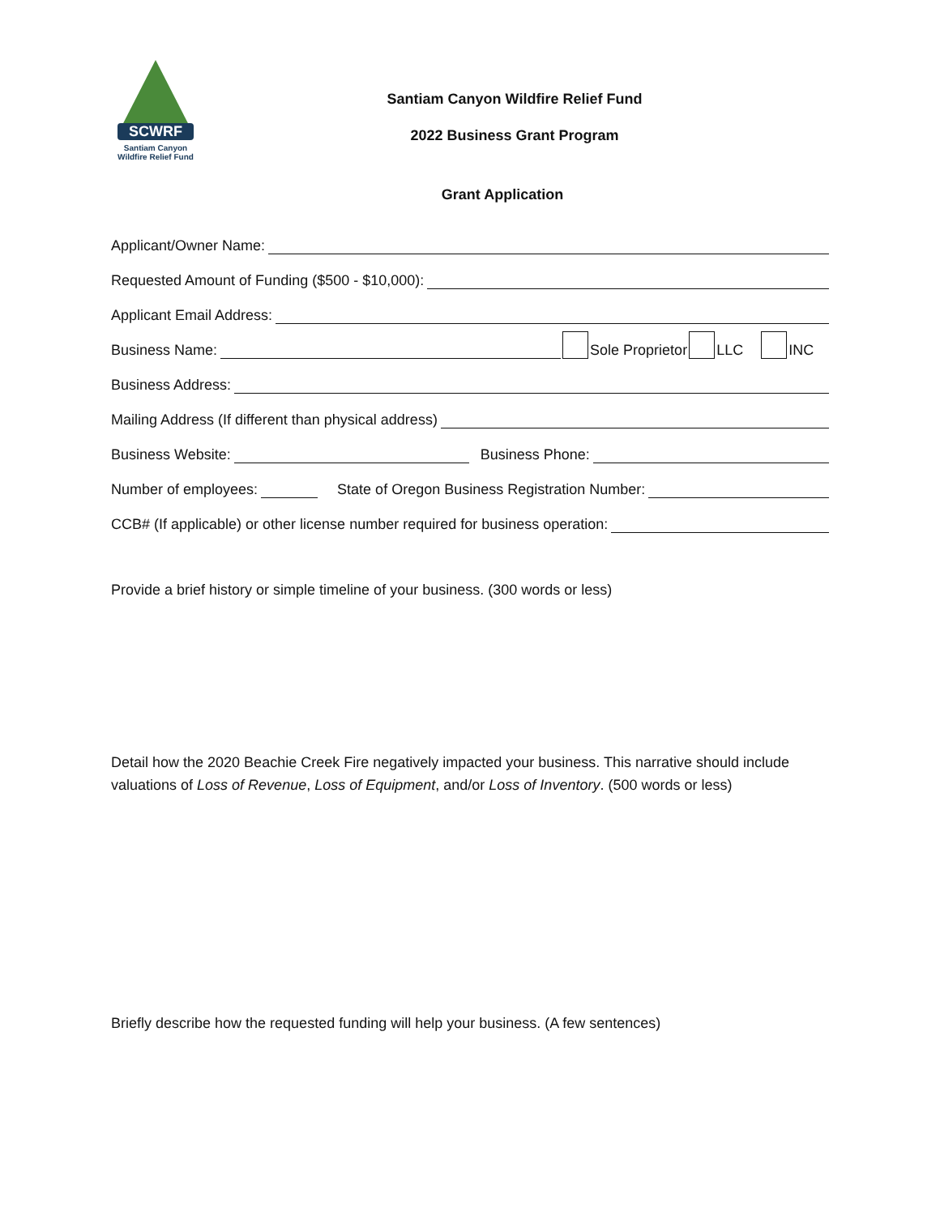SCWRF
Santiam Canyon
Wildfire Relief Fund
Santiam Canyon Wildfire Relief Fund
2022 Business Grant Program
Grant Application
Applicant/Owner Name:
Requested Amount of Funding ($500 - $10,000):
Applicant Email Address:
Business Name: Sole Proprietor LLC INC
Business Address:
Mailing Address (If different than physical address)
Business Website: Business Phone:
Number of employees: State of Oregon Business Registration Number:
CCB# (If applicable) or other license number required for business operation:
Provide a brief history or simple timeline of your business. (300 words or less)
Detail how the 2020 Beachie Creek Fire negatively impacted your business. This narrative should include valuations of Loss of Revenue, Loss of Equipment, and/or Loss of Inventory. (500 words or less)
Briefly describe how the requested funding will help your business. (A few sentences)